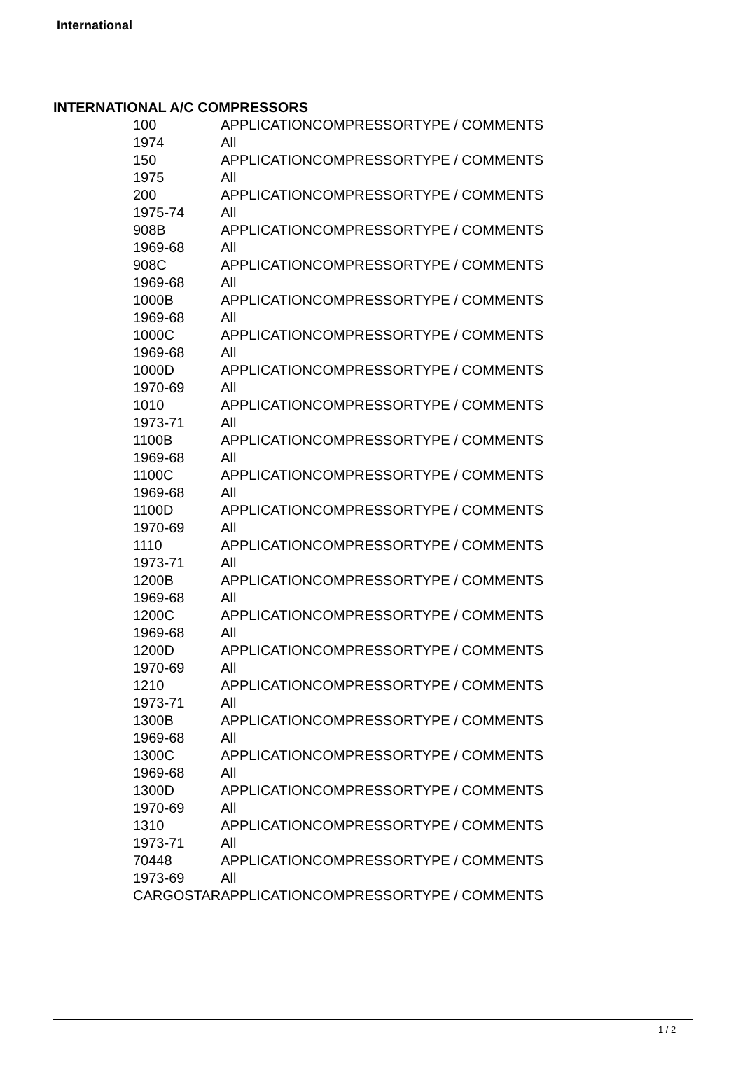International
INTERNATIONAL A/C COMPRESSORS
| 100 | APPLICATION | COMPRESSOR | TYPE / COMMENTS |
| 1974 | All | | |
| 150 | APPLICATION | COMPRESSOR | TYPE / COMMENTS |
| 1975 | All | | |
| 200 | APPLICATION | COMPRESSOR | TYPE / COMMENTS |
| 1975-74 | All | | |
| 908B | APPLICATION | COMPRESSOR | TYPE / COMMENTS |
| 1969-68 | All | | |
| 908C | APPLICATION | COMPRESSOR | TYPE / COMMENTS |
| 1969-68 | All | | |
| 1000B | APPLICATION | COMPRESSOR | TYPE / COMMENTS |
| 1969-68 | All | | |
| 1000C | APPLICATION | COMPRESSOR | TYPE / COMMENTS |
| 1969-68 | All | | |
| 1000D | APPLICATION | COMPRESSOR | TYPE / COMMENTS |
| 1970-69 | All | | |
| 1010 | APPLICATION | COMPRESSOR | TYPE / COMMENTS |
| 1973-71 | All | | |
| 1100B | APPLICATION | COMPRESSOR | TYPE / COMMENTS |
| 1969-68 | All | | |
| 1100C | APPLICATION | COMPRESSOR | TYPE / COMMENTS |
| 1969-68 | All | | |
| 1100D | APPLICATION | COMPRESSOR | TYPE / COMMENTS |
| 1970-69 | All | | |
| 1110 | APPLICATION | COMPRESSOR | TYPE / COMMENTS |
| 1973-71 | All | | |
| 1200B | APPLICATION | COMPRESSOR | TYPE / COMMENTS |
| 1969-68 | All | | |
| 1200C | APPLICATION | COMPRESSOR | TYPE / COMMENTS |
| 1969-68 | All | | |
| 1200D | APPLICATION | COMPRESSOR | TYPE / COMMENTS |
| 1970-69 | All | | |
| 1210 | APPLICATION | COMPRESSOR | TYPE / COMMENTS |
| 1973-71 | All | | |
| 1300B | APPLICATION | COMPRESSOR | TYPE / COMMENTS |
| 1969-68 | All | | |
| 1300C | APPLICATION | COMPRESSOR | TYPE / COMMENTS |
| 1969-68 | All | | |
| 1300D | APPLICATION | COMPRESSOR | TYPE / COMMENTS |
| 1970-69 | All | | |
| 1310 | APPLICATION | COMPRESSOR | TYPE / COMMENTS |
| 1973-71 | All | | |
| 70448 | APPLICATION | COMPRESSOR | TYPE / COMMENTS |
| 1973-69 | All | | |
| CARGOSTAR | APPLICATION | COMPRESSOR | TYPE / COMMENTS |
1 / 2